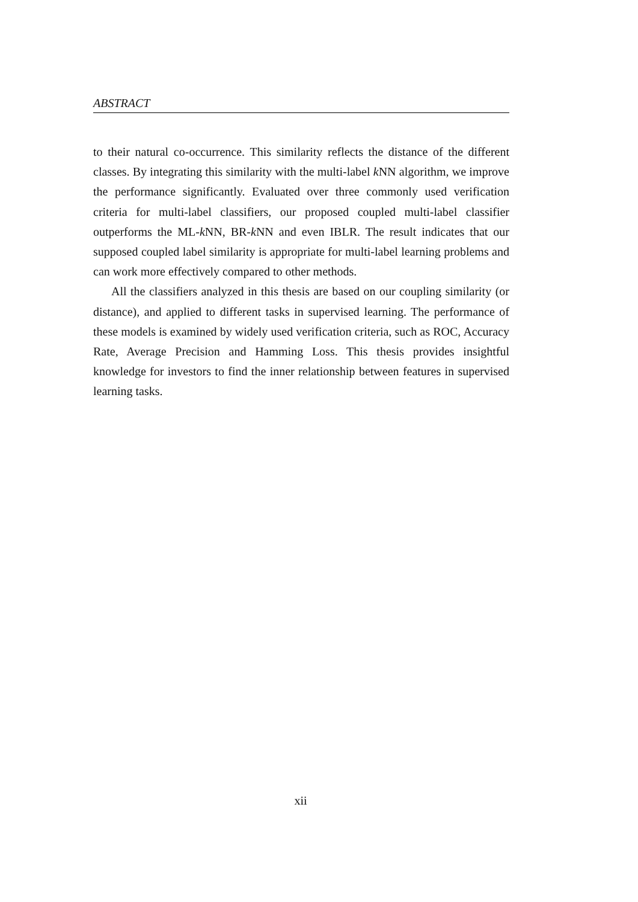ABSTRACT
to their natural co-occurrence. This similarity reflects the distance of the different classes. By integrating this similarity with the multi-label k NN algorithm, we improve the performance significantly. Evaluated over three commonly used verification criteria for multi-label classifiers, our proposed coupled multi-label classifier outperforms the ML-k NN, BR-k NN and even IBLR. The result indicates that our supposed coupled label similarity is appropriate for multi-label learning problems and can work more effectively compared to other methods.
All the classifiers analyzed in this thesis are based on our coupling similarity (or distance), and applied to different tasks in supervised learning. The performance of these models is examined by widely used verification criteria, such as ROC, Accuracy Rate, Average Precision and Hamming Loss. This thesis provides insightful knowledge for investors to find the inner relationship between features in supervised learning tasks.
xii